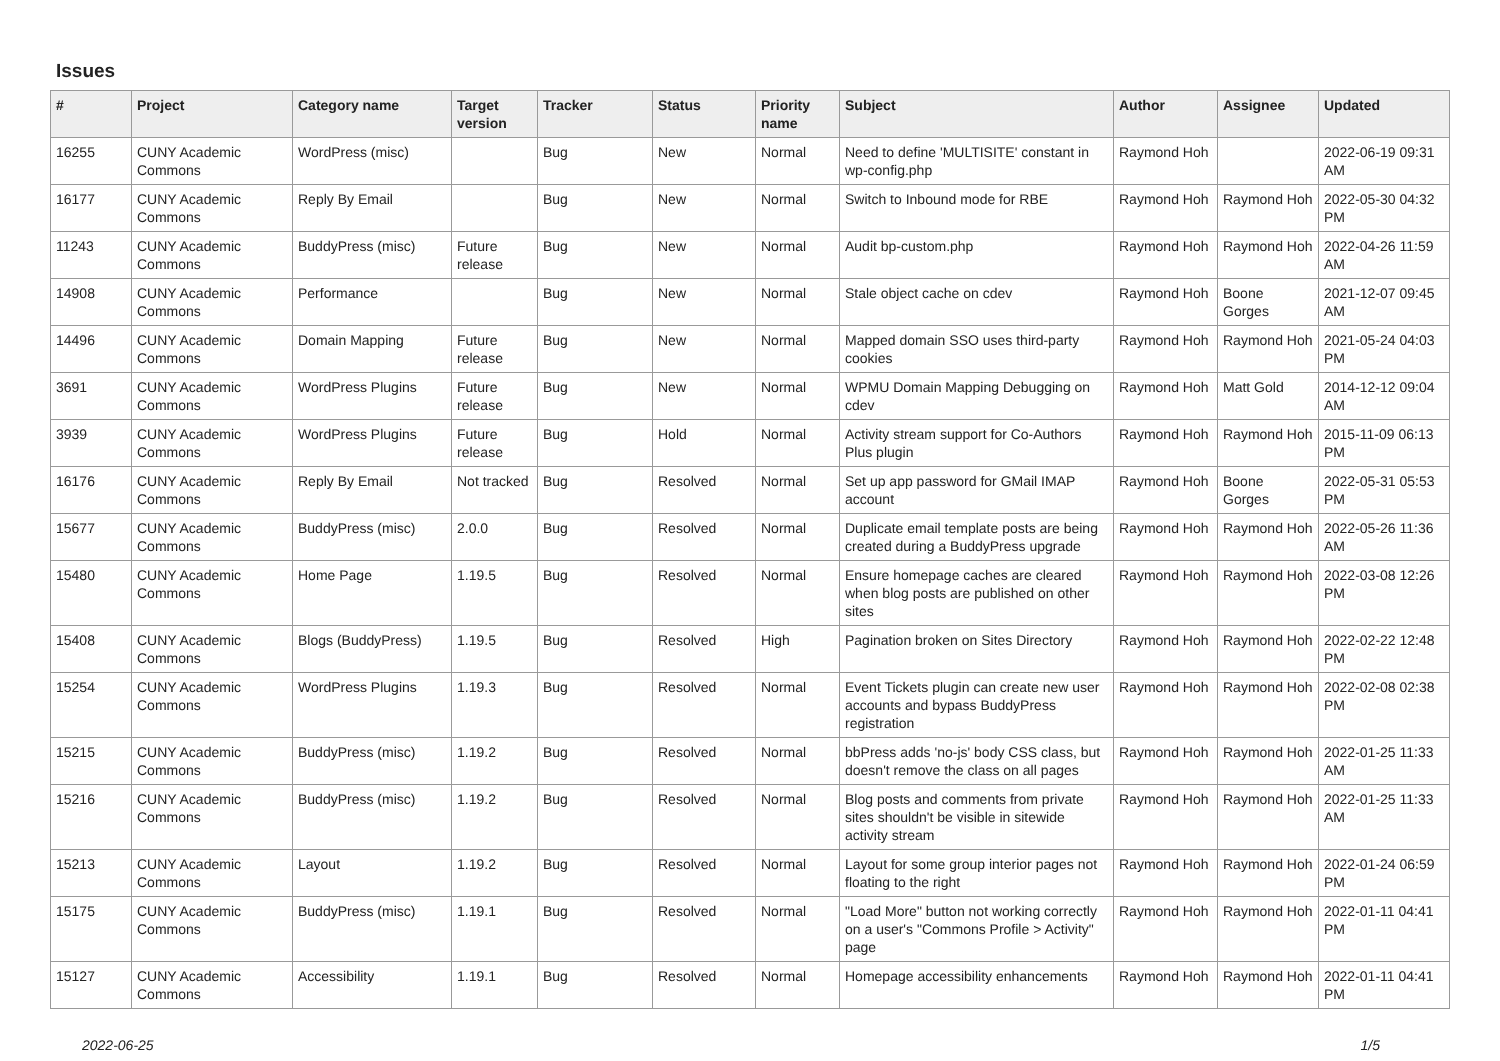Issues
| # | Project | Category name | Target version | Tracker | Status | Priority name | Subject | Author | Assignee | Updated |
| --- | --- | --- | --- | --- | --- | --- | --- | --- | --- | --- |
| 16255 | CUNY Academic Commons | WordPress (misc) | | Bug | New | Normal | Need to define 'MULTISITE' constant in wp-config.php | Raymond Hoh | | 2022-06-19 09:31 AM |
| 16177 | CUNY Academic Commons | Reply By Email | | Bug | New | Normal | Switch to Inbound mode for RBE | Raymond Hoh | Raymond Hoh | 2022-05-30 04:32 PM |
| 11243 | CUNY Academic Commons | BuddyPress (misc) | Future release | Bug | New | Normal | Audit bp-custom.php | Raymond Hoh | Raymond Hoh | 2022-04-26 11:59 AM |
| 14908 | CUNY Academic Commons | Performance | | Bug | New | Normal | Stale object cache on cdev | Raymond Hoh | Boone Gorges | 2021-12-07 09:45 AM |
| 14496 | CUNY Academic Commons | Domain Mapping | Future release | Bug | New | Normal | Mapped domain SSO uses third-party cookies | Raymond Hoh | Raymond Hoh | 2021-05-24 04:03 PM |
| 3691 | CUNY Academic Commons | WordPress Plugins | Future release | Bug | New | Normal | WPMU Domain Mapping Debugging on cdev | Raymond Hoh | Matt Gold | 2014-12-12 09:04 AM |
| 3939 | CUNY Academic Commons | WordPress Plugins | Future release | Bug | Hold | Normal | Activity stream support for Co-Authors Plus plugin | Raymond Hoh | Raymond Hoh | 2015-11-09 06:13 PM |
| 16176 | CUNY Academic Commons | Reply By Email | Not tracked | Bug | Resolved | Normal | Set up app password for GMail IMAP account | Raymond Hoh | Boone Gorges | 2022-05-31 05:53 PM |
| 15677 | CUNY Academic Commons | BuddyPress (misc) | 2.0.0 | Bug | Resolved | Normal | Duplicate email template posts are being created during a BuddyPress upgrade | Raymond Hoh | Raymond Hoh | 2022-05-26 11:36 AM |
| 15480 | CUNY Academic Commons | Home Page | 1.19.5 | Bug | Resolved | Normal | Ensure homepage caches are cleared when blog posts are published on other sites | Raymond Hoh | Raymond Hoh | 2022-03-08 12:26 PM |
| 15408 | CUNY Academic Commons | Blogs (BuddyPress) | 1.19.5 | Bug | Resolved | High | Pagination broken on Sites Directory | Raymond Hoh | Raymond Hoh | 2022-02-22 12:48 PM |
| 15254 | CUNY Academic Commons | WordPress Plugins | 1.19.3 | Bug | Resolved | Normal | Event Tickets plugin can create new user accounts and bypass BuddyPress registration | Raymond Hoh | Raymond Hoh | 2022-02-08 02:38 PM |
| 15215 | CUNY Academic Commons | BuddyPress (misc) | 1.19.2 | Bug | Resolved | Normal | bbPress adds 'no-js' body CSS class, but doesn't remove the class on all pages | Raymond Hoh | Raymond Hoh | 2022-01-25 11:33 AM |
| 15216 | CUNY Academic Commons | BuddyPress (misc) | 1.19.2 | Bug | Resolved | Normal | Blog posts and comments from private sites shouldn't be visible in sitewide activity stream | Raymond Hoh | Raymond Hoh | 2022-01-25 11:33 AM |
| 15213 | CUNY Academic Commons | Layout | 1.19.2 | Bug | Resolved | Normal | Layout for some group interior pages not floating to the right | Raymond Hoh | Raymond Hoh | 2022-01-24 06:59 PM |
| 15175 | CUNY Academic Commons | BuddyPress (misc) | 1.19.1 | Bug | Resolved | Normal | "Load More" button not working correctly on a user's "Commons Profile > Activity" page | Raymond Hoh | Raymond Hoh | 2022-01-11 04:41 PM |
| 15127 | CUNY Academic Commons | Accessibility | 1.19.1 | Bug | Resolved | Normal | Homepage accessibility enhancements | Raymond Hoh | Raymond Hoh | 2022-01-11 04:41 PM |
2022-06-25 1/5